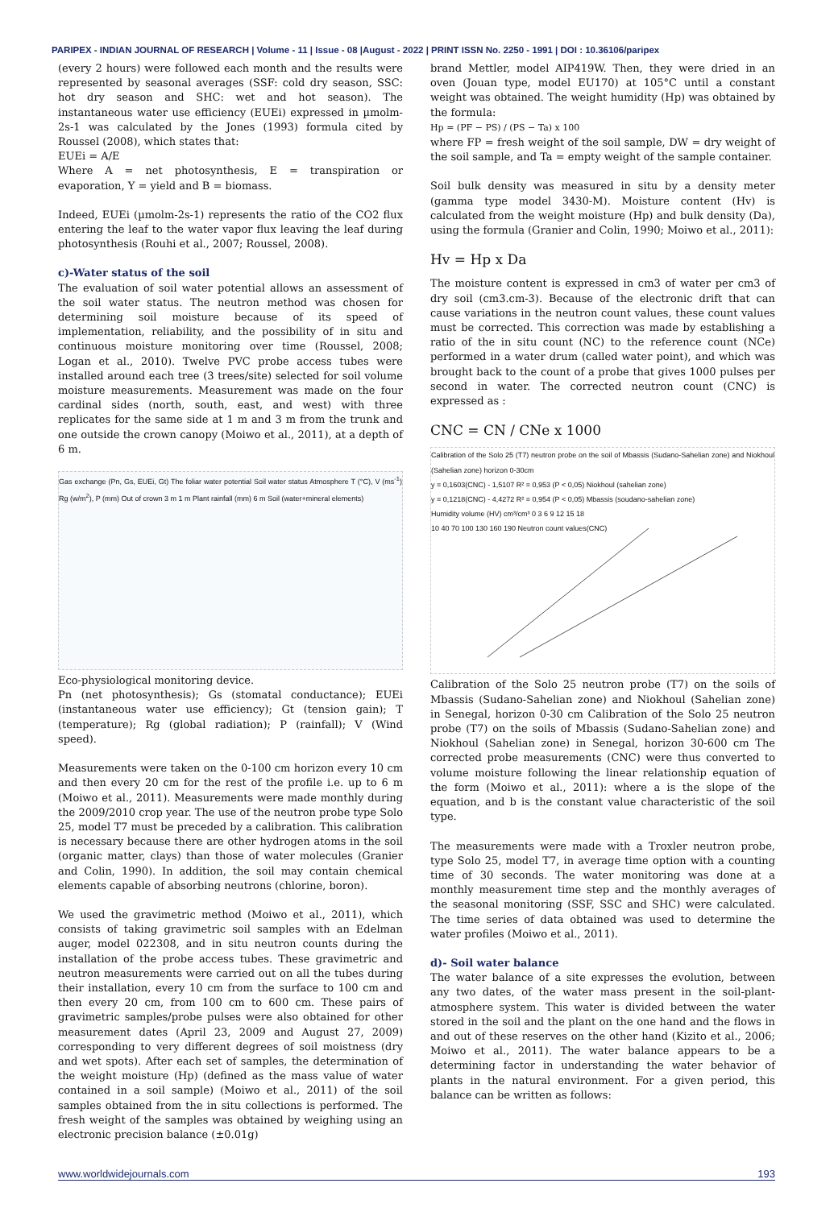PARIPEX - INDIAN JOURNAL OF RESEARCH | Volume - 11 | Issue - 08 |August - 2022 | PRINT ISSN No. 2250 - 1991 | DOI : 10.36106/paripex
(every 2 hours) were followed each month and the results were represented by seasonal averages (SSF: cold dry season, SSC: hot dry season and SHC: wet and hot season). The instantaneous water use efficiency (EUEi) expressed in µmolm-2s-1 was calculated by the Jones (1993) formula cited by Roussel (2008), which states that:
EUEi = A/E
Where A = net photosynthesis, E = transpiration or evaporation, Y = yield and B = biomass.
Indeed, EUEi (µmolm-2s-1) represents the ratio of the CO2 flux entering the leaf to the water vapor flux leaving the leaf during photosynthesis (Rouhi et al., 2007; Roussel, 2008).
c)-Water status of the soil
The evaluation of soil water potential allows an assessment of the soil water status. The neutron method was chosen for determining soil moisture because of its speed of implementation, reliability, and the possibility of in situ and continuous moisture monitoring over time (Roussel, 2008; Logan et al., 2010). Twelve PVC probe access tubes were installed around each tree (3 trees/site) selected for soil volume moisture measurements. Measurement was made on the four cardinal sides (north, south, east, and west) with three replicates for the same side at 1 m and 3 m from the trunk and one outside the crown canopy (Moiwo et al., 2011), at a depth of 6 m.
Gas exchange (Pn, Gs, EUEi, Gt) The foliar water potential Soil water status Atmosphere T (°C), V (ms<sup>-1</sup>) Rg (w/m<sup>2</sup>), P (mm) Out of crown 3 m 1 m Plant rainfall (mm) 6 m Soil (water+mineral elements)
Eco-physiological monitoring device.
Pn (net photosynthesis); Gs (stomatal conductance); EUEi (instantaneous water use efficiency); Gt (tension gain); T (temperature); Rg (global radiation); P (rainfall); V (Wind speed).
Measurements were taken on the 0-100 cm horizon every 10 cm and then every 20 cm for the rest of the profile i.e. up to 6 m (Moiwo et al., 2011). Measurements were made monthly during the 2009/2010 crop year. The use of the neutron probe type Solo 25, model T7 must be preceded by a calibration. This calibration is necessary because there are other hydrogen atoms in the soil (organic matter, clays) than those of water molecules (Granier and Colin, 1990). In addition, the soil may contain chemical elements capable of absorbing neutrons (chlorine, boron).
We used the gravimetric method (Moiwo et al., 2011), which consists of taking gravimetric soil samples with an Edelman auger, model 022308, and in situ neutron counts during the installation of the probe access tubes. These gravimetric and neutron measurements were carried out on all the tubes during their installation, every 10 cm from the surface to 100 cm and then every 20 cm, from 100 cm to 600 cm. These pairs of gravimetric samples/probe pulses were also obtained for other measurement dates (April 23, 2009 and August 27, 2009) corresponding to very different degrees of soil moistness (dry and wet spots). After each set of samples, the determination of the weight moisture (Hp) (defined as the mass value of water contained in a soil sample) (Moiwo et al., 2011) of the soil samples obtained from the in situ collections is performed. The fresh weight of the samples was obtained by weighing using an electronic precision balance (±0.01g)
brand Mettler, model AIP419W. Then, they were dried in an oven (Jouan type, model EU170) at 105°C until a constant weight was obtained. The weight humidity (Hp) was obtained by the formula:
Hp = (PF − PS) / (PS − Ta) x 100
where FP = fresh weight of the soil sample, DW = dry weight of the soil sample, and Ta = empty weight of the sample container.
Soil bulk density was measured in situ by a density meter (gamma type model 3430-M). Moisture content (Hv) is calculated from the weight moisture (Hp) and bulk density (Da), using the formula (Granier and Colin, 1990; Moiwo et al., 2011):
Hv = Hp x Da
The moisture content is expressed in cm3 of water per cm3 of dry soil (cm3.cm-3). Because of the electronic drift that can cause variations in the neutron count values, these count values must be corrected. This correction was made by establishing a ratio of the in situ count (NC) to the reference count (NCe) performed in a water drum (called water point), and which was brought back to the count of a probe that gives 1000 pulses per second in water. The corrected neutron count (CNC) is expressed as :
CNC = CN / CNe x 1000
Calibration of the Solo 25 (T7) neutron probe on the soil of Mbassis (Sudano-Sahelian zone) and Niokhoul (Sahelian zone) horizon 0-30cm
y = 0,1603(CNC) - 1,5107 R² = 0,953 (P < 0,05) Niokhoul (sahelian zone)
y = 0,1218(CNC) - 4,4272 R² = 0,954 (P < 0,05) Mbassis (soudano-sahelian zone)
Humidity volume (HV) cm³/cm³ 0 3 6 9 12 15 18
10 40 70 100 130 160 190 Neutron count values(CNC)
Calibration of the Solo 25 neutron probe (T7) on the soils of Mbassis (Sudano-Sahelian zone) and Niokhoul (Sahelian zone) in Senegal, horizon 0-30 cm Calibration of the Solo 25 neutron probe (T7) on the soils of Mbassis (Sudano-Sahelian zone) and Niokhoul (Sahelian zone) in Senegal, horizon 30-600 cm The corrected probe measurements (CNC) were thus converted to volume moisture following the linear relationship equation of the form (Moiwo et al., 2011): where a is the slope of the equation, and b is the constant value characteristic of the soil type.
The measurements were made with a Troxler neutron probe, type Solo 25, model T7, in average time option with a counting time of 30 seconds. The water monitoring was done at a monthly measurement time step and the monthly averages of the seasonal monitoring (SSF, SSC and SHC) were calculated. The time series of data obtained was used to determine the water profiles (Moiwo et al., 2011).
d)- Soil water balance
The water balance of a site expresses the evolution, between any two dates, of the water mass present in the soil-plant-atmosphere system. This water is divided between the water stored in the soil and the plant on the one hand and the flows in and out of these reserves on the other hand (Kizito et al., 2006; Moiwo et al., 2011). The water balance appears to be a determining factor in understanding the water behavior of plants in the natural environment. For a given period, this balance can be written as follows:
www.worldwidejournals.com 193